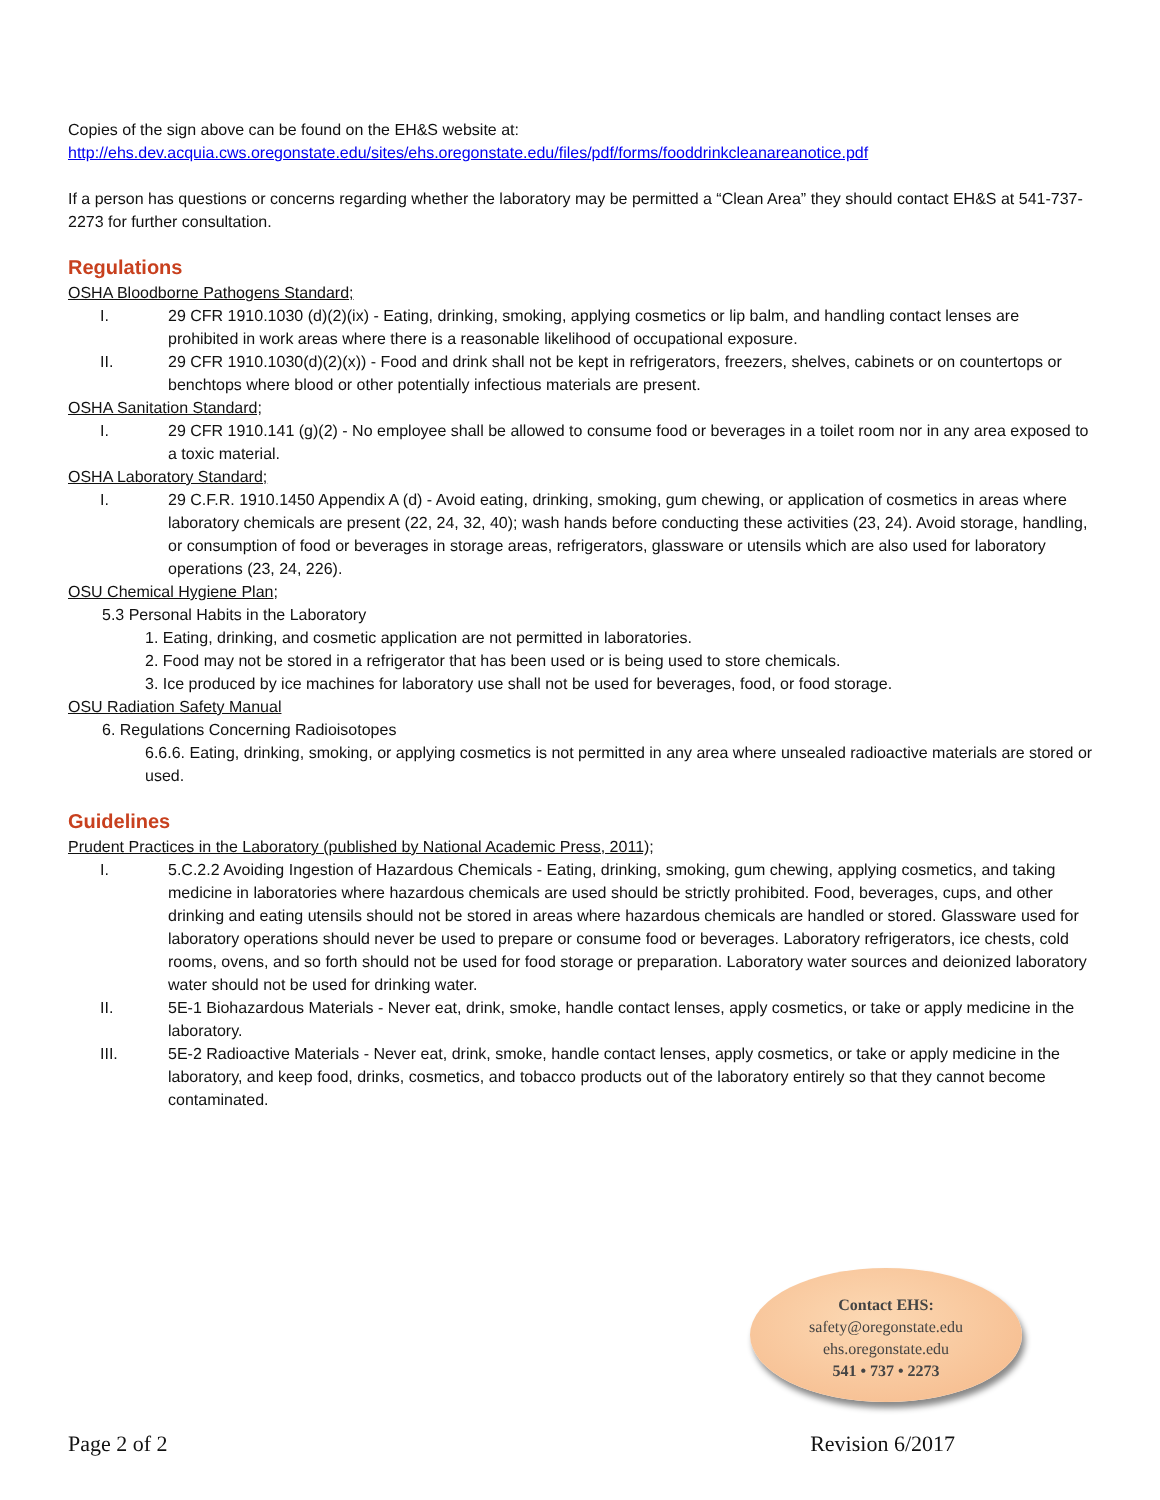Copies of the sign above can be found on the EH&S website at:
http://ehs.dev.acquia.cws.oregonstate.edu/sites/ehs.oregonstate.edu/files/pdf/forms/fooddrinkcleanareanotice.pdf
If a person has questions or concerns regarding whether the laboratory may be permitted a “Clean Area” they should contact EH&S at 541-737-2273 for further consultation.
Regulations
OSHA Bloodborne Pathogens Standard;
I. 29 CFR 1910.1030 (d)(2)(ix) - Eating, drinking, smoking, applying cosmetics or lip balm, and handling contact lenses are prohibited in work areas where there is a reasonable likelihood of occupational exposure.
II. 29 CFR 1910.1030(d)(2)(x)) - Food and drink shall not be kept in refrigerators, freezers, shelves, cabinets or on countertops or benchtops where blood or other potentially infectious materials are present.
OSHA Sanitation Standard;
I. 29 CFR 1910.141 (g)(2) - No employee shall be allowed to consume food or beverages in a toilet room nor in any area exposed to a toxic material.
OSHA Laboratory Standard;
I. 29 C.F.R. 1910.1450 Appendix A (d) - Avoid eating, drinking, smoking, gum chewing, or application of cosmetics in areas where laboratory chemicals are present (22, 24, 32, 40); wash hands before conducting these activities (23, 24). Avoid storage, handling, or consumption of food or beverages in storage areas, refrigerators, glassware or utensils which are also used for laboratory operations (23, 24, 226).
OSU Chemical Hygiene Plan;
5.3 Personal Habits in the Laboratory
1. Eating, drinking, and cosmetic application are not permitted in laboratories.
2. Food may not be stored in a refrigerator that has been used or is being used to store chemicals.
3. Ice produced by ice machines for laboratory use shall not be used for beverages, food, or food storage.
OSU Radiation Safety Manual
6. Regulations Concerning Radioisotopes
6.6.6. Eating, drinking, smoking, or applying cosmetics is not permitted in any area where unsealed radioactive materials are stored or used.
Guidelines
Prudent Practices in the Laboratory (published by National Academic Press, 2011);
I. 5.C.2.2 Avoiding Ingestion of Hazardous Chemicals - Eating, drinking, smoking, gum chewing, applying cosmetics, and taking medicine in laboratories where hazardous chemicals are used should be strictly prohibited. Food, beverages, cups, and other drinking and eating utensils should not be stored in areas where hazardous chemicals are handled or stored. Glassware used for laboratory operations should never be used to prepare or consume food or beverages. Laboratory refrigerators, ice chests, cold rooms, ovens, and so forth should not be used for food storage or preparation. Laboratory water sources and deionized laboratory water should not be used for drinking water.
II. 5E-1 Biohazardous Materials - Never eat, drink, smoke, handle contact lenses, apply cosmetics, or take or apply medicine in the laboratory.
III. 5E-2 Radioactive Materials - Never eat, drink, smoke, handle contact lenses, apply cosmetics, or take or apply medicine in the laboratory, and keep food, drinks, cosmetics, and tobacco products out of the laboratory entirely so that they cannot become contaminated.
Contact EHS:
safety@oregonstate.edu
ehs.oregonstate.edu
541 • 737 • 2273
Page 2 of 2 Revision 6/2017